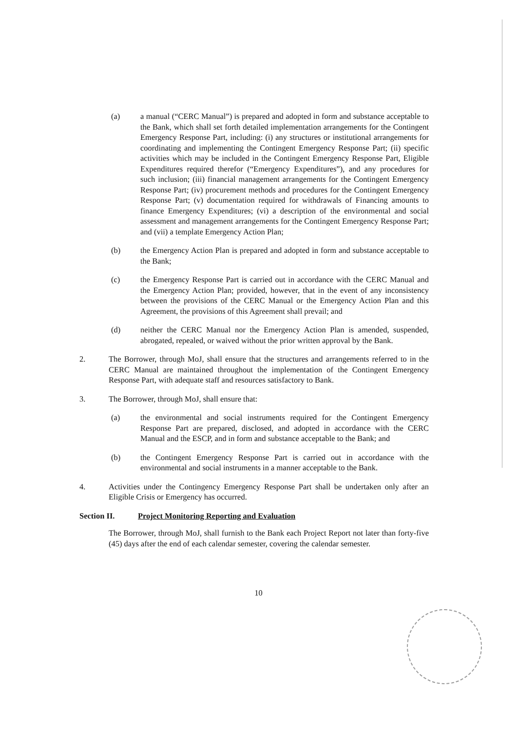(a) a manual (“CERC Manual”) is prepared and adopted in form and substance acceptable to the Bank, which shall set forth detailed implementation arrangements for the Contingent Emergency Response Part, including: (i) any structures or institutional arrangements for coordinating and implementing the Contingent Emergency Response Part; (ii) specific activities which may be included in the Contingent Emergency Response Part, Eligible Expenditures required therefor (“Emergency Expenditures”), and any procedures for such inclusion; (iii) financial management arrangements for the Contingent Emergency Response Part; (iv) procurement methods and procedures for the Contingent Emergency Response Part; (v) documentation required for withdrawals of Financing amounts to finance Emergency Expenditures; (vi) a description of the environmental and social assessment and management arrangements for the Contingent Emergency Response Part; and (vii) a template Emergency Action Plan;
(b) the Emergency Action Plan is prepared and adopted in form and substance acceptable to the Bank;
(c) the Emergency Response Part is carried out in accordance with the CERC Manual and the Emergency Action Plan; provided, however, that in the event of any inconsistency between the provisions of the CERC Manual or the Emergency Action Plan and this Agreement, the provisions of this Agreement shall prevail; and
(d) neither the CERC Manual nor the Emergency Action Plan is amended, suspended, abrogated, repealed, or waived without the prior written approval by the Bank.
2. The Borrower, through MoJ, shall ensure that the structures and arrangements referred to in the CERC Manual are maintained throughout the implementation of the Contingent Emergency Response Part, with adequate staff and resources satisfactory to Bank.
3. The Borrower, through MoJ, shall ensure that:
(a) the environmental and social instruments required for the Contingent Emergency Response Part are prepared, disclosed, and adopted in accordance with the CERC Manual and the ESCP, and in form and substance acceptable to the Bank; and
(b) the Contingent Emergency Response Part is carried out in accordance with the environmental and social instruments in a manner acceptable to the Bank.
4. Activities under the Contingency Emergency Response Part shall be undertaken only after an Eligible Crisis or Emergency has occurred.
Section II. Project Monitoring Reporting and Evaluation
The Borrower, through MoJ, shall furnish to the Bank each Project Report not later than forty-five (45) days after the end of each calendar semester, covering the calendar semester.
10